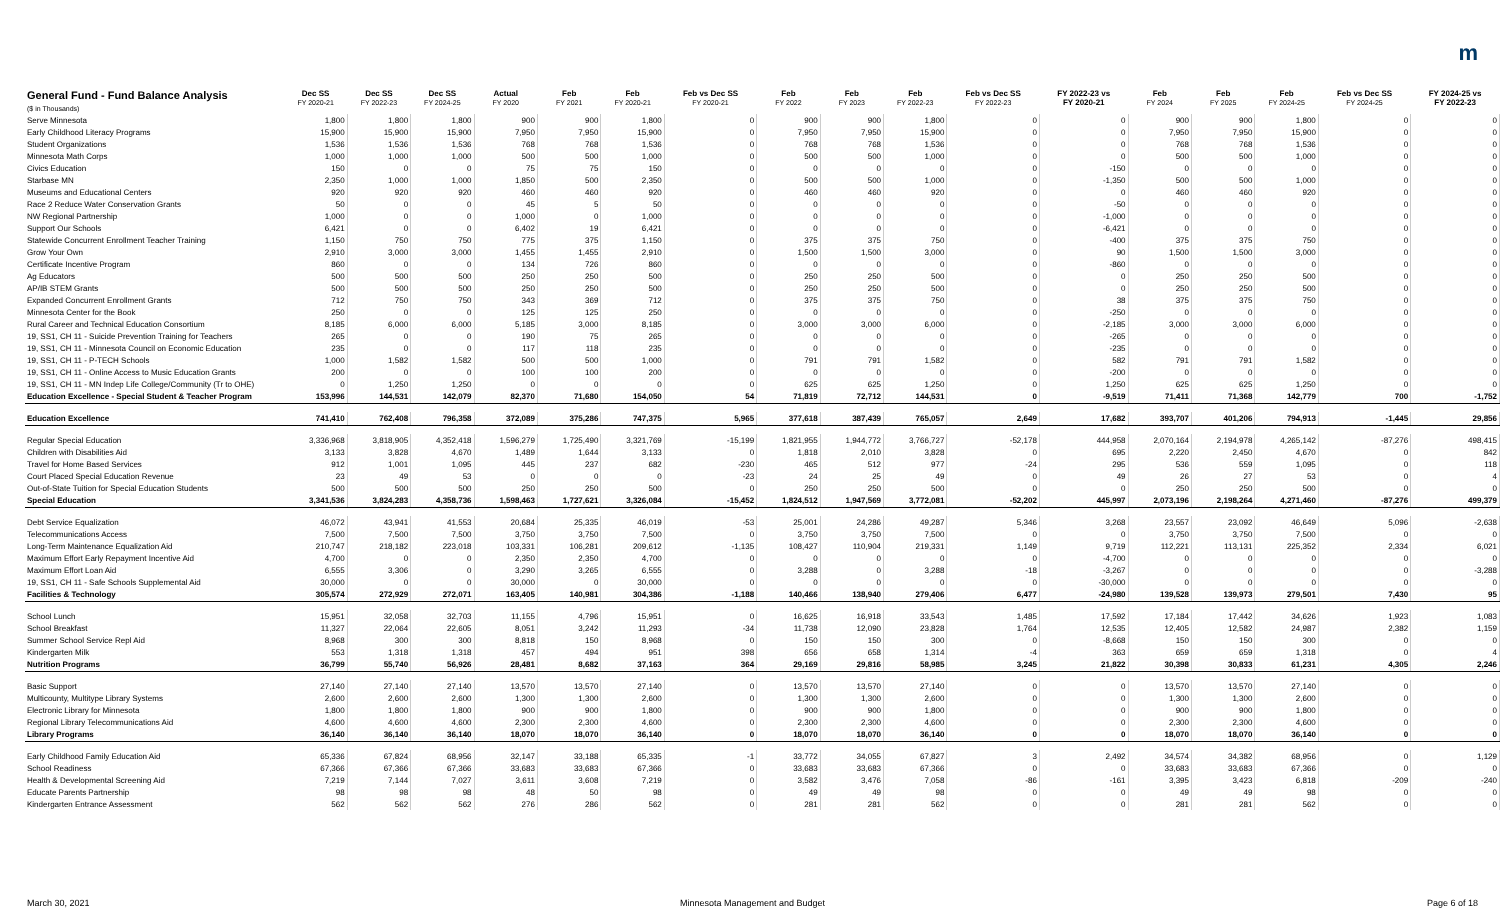m
| General Fund - Fund Balance Analysis ($ in Thousands) | Dec SS FY 2020-21 | Dec SS FY 2022-23 | Dec SS FY 2024-25 | Actual FY 2020 | Feb FY 2021 | Feb FY 2020-21 | Feb vs Dec SS FY 2020-21 | Feb FY 2022 | Feb FY 2023 | Feb FY 2022-23 | Feb vs Dec SS FY 2022-23 | FY 2022-23 vs FY 2020-21 | Feb FY 2024 | Feb FY 2025 | Feb FY 2024-25 | Feb vs Dec SS FY 2024-25 | FY 2024-25 vs FY 2022-23 |
| --- | --- | --- | --- | --- | --- | --- | --- | --- | --- | --- | --- | --- | --- | --- | --- | --- | --- |
| Serve Minnesota | 1,800 | 1,800 | 1,800 | 900 | 900 | 1,800 | 0 | 900 | 900 | 1,800 | 0 | 0 | 900 | 900 | 1,800 | 0 | 0 |
| Early Childhood Literacy Programs | 15,900 | 15,900 | 15,900 | 7,950 | 7,950 | 15,900 | 0 | 7,950 | 7,950 | 15,900 | 0 | 0 | 7,950 | 7,950 | 15,900 | 0 | 0 |
| Student Organizations | 1,536 | 1,536 | 1,536 | 768 | 768 | 1,536 | 0 | 768 | 768 | 1,536 | 0 | 0 | 768 | 768 | 1,536 | 0 | 0 |
| Minnesota Math Corps | 1,000 | 1,000 | 1,000 | 500 | 500 | 1,000 | 0 | 500 | 500 | 1,000 | 0 | 0 | 500 | 500 | 1,000 | 0 | 0 |
| Civics Education | 150 | 0 | 0 | 75 | 75 | 150 | 0 | 0 | 0 | 0 | 0 | -150 | 0 | 0 | 0 | 0 | 0 |
| Starbase MN | 2,350 | 1,000 | 1,000 | 1,850 | 500 | 2,350 | 0 | 500 | 500 | 1,000 | 0 | -1,350 | 500 | 500 | 1,000 | 0 | 0 |
| Museums and Educational Centers | 920 | 920 | 920 | 460 | 460 | 920 | 0 | 460 | 460 | 920 | 0 | 0 | 460 | 460 | 920 | 0 | 0 |
| Race 2 Reduce Water Conservation Grants | 50 | 0 | 0 | 45 | 5 | 50 | 0 | 0 | 0 | 0 | 0 | -50 | 0 | 0 | 0 | 0 | 0 |
| NW Regional Partnership | 1,000 | 0 | 0 | 1,000 | 0 | 1,000 | 0 | 0 | 0 | 0 | 0 | -1,000 | 0 | 0 | 0 | 0 | 0 |
| Support Our Schools | 6,421 | 0 | 0 | 6,402 | 19 | 6,421 | 0 | 0 | 0 | 0 | 0 | -6,421 | 0 | 0 | 0 | 0 | 0 |
| Statewide Concurrent Enrollment Teacher Training | 1,150 | 750 | 750 | 775 | 375 | 1,150 | 0 | 375 | 375 | 750 | 0 | -400 | 375 | 375 | 750 | 0 | 0 |
| Grow Your Own | 2,910 | 3,000 | 3,000 | 1,455 | 1,455 | 2,910 | 0 | 1,500 | 1,500 | 3,000 | 0 | 90 | 1,500 | 1,500 | 3,000 | 0 | 0 |
| Certificate Incentive Program | 860 | 0 | 0 | 134 | 726 | 860 | 0 | 0 | 0 | 0 | 0 | -860 | 0 | 0 | 0 | 0 | 0 |
| Ag Educators | 500 | 500 | 500 | 250 | 250 | 500 | 0 | 250 | 250 | 500 | 0 | 0 | 250 | 250 | 500 | 0 | 0 |
| AP/IB STEM Grants | 500 | 500 | 500 | 250 | 250 | 500 | 0 | 250 | 250 | 500 | 0 | 0 | 250 | 250 | 500 | 0 | 0 |
| Expanded Concurrent Enrollment Grants | 712 | 750 | 750 | 343 | 369 | 712 | 0 | 375 | 375 | 750 | 0 | 38 | 375 | 375 | 750 | 0 | 0 |
| Minnesota Center for the Book | 250 | 0 | 0 | 125 | 125 | 250 | 0 | 0 | 0 | 0 | 0 | -250 | 0 | 0 | 0 | 0 | 0 |
| Rural Career and Technical Education Consortium | 8,185 | 6,000 | 6,000 | 5,185 | 3,000 | 8,185 | 0 | 3,000 | 3,000 | 6,000 | 0 | -2,185 | 3,000 | 3,000 | 6,000 | 0 | 0 |
| 19, SS1, CH 11 - Suicide Prevention Training for Teachers | 265 | 0 | 0 | 190 | 75 | 265 | 0 | 0 | 0 | 0 | 0 | -265 | 0 | 0 | 0 | 0 | 0 |
| 19, SS1, CH 11 - Minnesota Council on Economic Education | 235 | 0 | 0 | 117 | 118 | 235 | 0 | 0 | 0 | 0 | 0 | -235 | 0 | 0 | 0 | 0 | 0 |
| 19, SS1, CH 11 - P-TECH Schools | 1,000 | 1,582 | 1,582 | 500 | 500 | 1,000 | 0 | 791 | 791 | 1,582 | 0 | 582 | 791 | 791 | 1,582 | 0 | 0 |
| 19, SS1, CH 11 - Online Access to Music Education Grants | 200 | 0 | 0 | 100 | 100 | 200 | 0 | 0 | 0 | 0 | 0 | -200 | 0 | 0 | 0 | 0 | 0 |
| 19, SS1, CH 11 - MN Indep Life College/Community (Tr to OHE) | 0 | 1,250 | 1,250 | 0 | 0 | 0 | 0 | 625 | 625 | 1,250 | 0 | 1,250 | 625 | 625 | 1,250 | 0 | 0 |
| Education Excellence - Special Student & Teacher Program | 153,996 | 144,531 | 142,079 | 82,370 | 71,680 | 154,050 | 54 | 71,819 | 72,712 | 144,531 | 0 | -9,519 | 71,411 | 71,368 | 142,779 | 700 | -1,752 |
| Education Excellence | 741,410 | 762,408 | 796,358 | 372,089 | 375,286 | 747,375 | 5,965 | 377,618 | 387,439 | 765,057 | 2,649 | 17,682 | 393,707 | 401,206 | 794,913 | -1,445 | 29,856 |
| Regular Special Education | 3,336,968 | 3,818,905 | 4,352,418 | 1,596,279 | 1,725,490 | 3,321,769 | -15,199 | 1,821,955 | 1,944,772 | 3,766,727 | -52,178 | 444,958 | 2,070,164 | 2,194,978 | 4,265,142 | -87,276 | 498,415 |
| Children with Disabilities Aid | 3,133 | 3,828 | 4,670 | 1,489 | 1,644 | 3,133 | 0 | 1,818 | 2,010 | 3,828 | 0 | 695 | 2,220 | 2,450 | 4,670 | 0 | 842 |
| Travel for Home Based Services | 912 | 1,001 | 1,095 | 445 | 237 | 682 | -230 | 465 | 512 | 977 | -24 | 295 | 536 | 559 | 1,095 | 0 | 118 |
| Court Placed Special Education Revenue | 23 | 49 | 53 | 0 | 0 | 0 | -23 | 24 | 25 | 49 | 0 | 49 | 26 | 27 | 53 | 0 | 4 |
| Out-of-State Tuition for Special Education Students | 500 | 500 | 500 | 250 | 250 | 500 | 0 | 250 | 250 | 500 | 0 | 0 | 250 | 250 | 500 | 0 | 0 |
| Special Education | 3,341,536 | 3,824,283 | 4,358,736 | 1,598,463 | 1,727,621 | 3,326,084 | -15,452 | 1,824,512 | 1,947,569 | 3,772,081 | -52,202 | 445,997 | 2,073,196 | 2,198,264 | 4,271,460 | -87,276 | 499,379 |
| Debt Service Equalization | 46,072 | 43,941 | 41,553 | 20,684 | 25,335 | 46,019 | -53 | 25,001 | 24,286 | 49,287 | 5,346 | 3,268 | 23,557 | 23,092 | 46,649 | 5,096 | -2,638 |
| Telecommunications Access | 7,500 | 7,500 | 7,500 | 3,750 | 3,750 | 7,500 | 0 | 3,750 | 3,750 | 7,500 | 0 | 0 | 3,750 | 3,750 | 7,500 | 0 | 0 |
| Long-Term Maintenance Equalization Aid | 210,747 | 218,182 | 223,018 | 103,331 | 106,281 | 209,612 | -1,135 | 108,427 | 110,904 | 219,331 | 1,149 | 9,719 | 112,221 | 113,131 | 225,352 | 2,334 | 6,021 |
| Maximum Effort Early Repayment Incentive Aid | 4,700 | 0 | 0 | 2,350 | 2,350 | 4,700 | 0 | 0 | 0 | 0 | 0 | -4,700 | 0 | 0 | 0 | 0 | 0 |
| Maximum Effort Loan Aid | 6,555 | 3,306 | 0 | 3,290 | 3,265 | 6,555 | 0 | 3,288 | 0 | 3,288 | -18 | -3,267 | 0 | 0 | 0 | 0 | -3,288 |
| 19, SS1, CH 11 - Safe Schools Supplemental Aid | 30,000 | 0 | 0 | 30,000 | 0 | 30,000 | 0 | 0 | 0 | 0 | 0 | -30,000 | 0 | 0 | 0 | 0 | 0 |
| Facilities & Technology | 305,574 | 272,929 | 272,071 | 163,405 | 140,981 | 304,386 | -1,188 | 140,466 | 138,940 | 279,406 | 6,477 | -24,980 | 139,528 | 139,973 | 279,501 | 7,430 | 95 |
| School Lunch | 15,951 | 32,058 | 32,703 | 11,155 | 4,796 | 15,951 | 0 | 16,625 | 16,918 | 33,543 | 1,485 | 17,592 | 17,184 | 17,442 | 34,626 | 1,923 | 1,083 |
| School Breakfast | 11,327 | 22,064 | 22,605 | 8,051 | 3,242 | 11,293 | -34 | 11,738 | 12,090 | 23,828 | 1,764 | 12,535 | 12,405 | 12,582 | 24,987 | 2,382 | 1,159 |
| Summer School Service Repl Aid | 8,968 | 300 | 300 | 8,818 | 150 | 8,968 | 0 | 150 | 150 | 300 | 0 | -8,668 | 150 | 150 | 300 | 0 | 0 |
| Kindergarten Milk | 553 | 1,318 | 1,318 | 457 | 494 | 951 | 398 | 656 | 658 | 1,314 | -4 | 363 | 659 | 659 | 1,318 | 0 | 4 |
| Nutrition Programs | 36,799 | 55,740 | 56,926 | 28,481 | 8,682 | 37,163 | 364 | 29,169 | 29,816 | 58,985 | 3,245 | 21,822 | 30,398 | 30,833 | 61,231 | 4,305 | 2,246 |
| Basic Support | 27,140 | 27,140 | 27,140 | 13,570 | 13,570 | 27,140 | 0 | 13,570 | 13,570 | 27,140 | 0 | 0 | 13,570 | 13,570 | 27,140 | 0 | 0 |
| Multicounty, Multitype Library Systems | 2,600 | 2,600 | 2,600 | 1,300 | 1,300 | 2,600 | 0 | 1,300 | 1,300 | 2,600 | 0 | 0 | 1,300 | 1,300 | 2,600 | 0 | 0 |
| Electronic Library for Minnesota | 1,800 | 1,800 | 1,800 | 900 | 900 | 1,800 | 0 | 900 | 900 | 1,800 | 0 | 0 | 900 | 900 | 1,800 | 0 | 0 |
| Regional Library Telecommunications Aid | 4,600 | 4,600 | 4,600 | 2,300 | 2,300 | 4,600 | 0 | 2,300 | 2,300 | 4,600 | 0 | 0 | 2,300 | 2,300 | 4,600 | 0 | 0 |
| Library Programs | 36,140 | 36,140 | 36,140 | 18,070 | 18,070 | 36,140 | 0 | 18,070 | 18,070 | 36,140 | 0 | 0 | 18,070 | 18,070 | 36,140 | 0 | 0 |
| Early Childhood Family Education Aid | 65,336 | 67,824 | 68,956 | 32,147 | 33,188 | 65,335 | -1 | 33,772 | 34,055 | 67,827 | 3 | 2,492 | 34,574 | 34,382 | 68,956 | 0 | 1,129 |
| School Readiness | 67,366 | 67,366 | 67,366 | 33,683 | 33,683 | 67,366 | 0 | 33,683 | 33,683 | 67,366 | 0 | 0 | 33,683 | 33,683 | 67,366 | 0 | 0 |
| Health & Developmental Screening Aid | 7,219 | 7,144 | 7,027 | 3,611 | 3,608 | 7,219 | 0 | 3,582 | 3,476 | 7,058 | -86 | -161 | 3,395 | 3,423 | 6,818 | -209 | -240 |
| Educate Parents Partnership | 98 | 98 | 98 | 48 | 50 | 98 | 0 | 49 | 49 | 98 | 0 | 0 | 49 | 49 | 98 | 0 | 0 |
| Kindergarten Entrance Assessment | 562 | 562 | 562 | 276 | 286 | 562 | 0 | 281 | 281 | 562 | 0 | 0 | 281 | 281 | 562 | 0 | 0 |
March 30, 2021 Minnesota Management and Budget Page 6 of 18